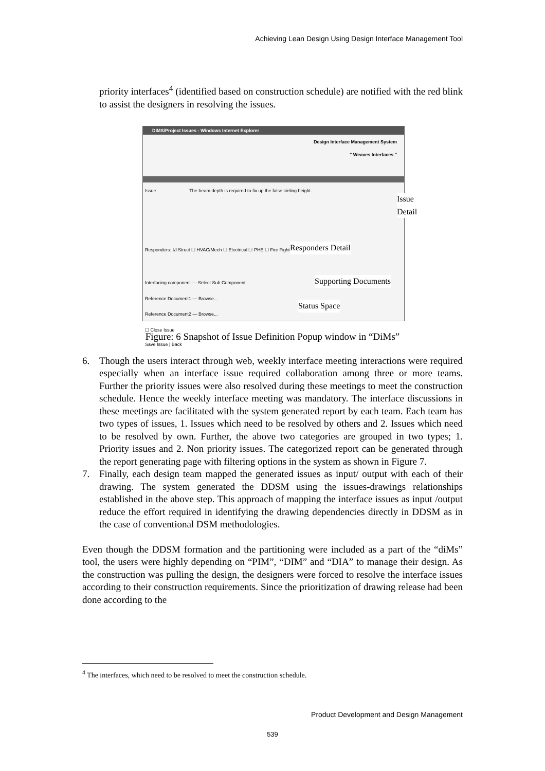Achieving Lean Design Using Design Interface Management Tool
priority interfaces<sup>4</sup> (identified based on construction schedule) are notified with the red blink to assist the designers in resolving the issues.
DIMS/Project Issues - Windows Internet Explorer
Design Interface Management System
" Weaves Interfaces "
Issue The beam depth is required to fix up the false cieling height.
Responders: ☑ Struct ☐ HVAC/Mech ☐ Electrical ☐ PHE ☐ Fire Fighting
Interfacing component — Select Sub Component
Reference Document1 — Browse...
Reference Document2 — Browse...
☐ Close Issue
Save Issue | Back
Issue Detail
Responders Detail
Supporting Documents
Status Space
Figure: 6 Snapshot of Issue Definition Popup window in “DiMs”
6. Though the users interact through web, weekly interface meeting interactions were required especially when an interface issue required collaboration among three or more teams. Further the priority issues were also resolved during these meetings to meet the construction schedule. Hence the weekly interface meeting was mandatory. The interface discussions in these meetings are facilitated with the system generated report by each team. Each team has two types of issues, 1. Issues which need to be resolved by others and 2. Issues which need to be resolved by own. Further, the above two categories are grouped in two types; 1. Priority issues and 2. Non priority issues. The categorized report can be generated through the report generating page with filtering options in the system as shown in Figure 7.
7. Finally, each design team mapped the generated issues as input/ output with each of their drawing. The system generated the DDSM using the issues-drawings relationships established in the above step. This approach of mapping the interface issues as input /output reduce the effort required in identifying the drawing dependencies directly in DDSM as in the case of conventional DSM methodologies.
Even though the DDSM formation and the partitioning were included as a part of the “diMs” tool, the users were highly depending on “PIM”, “DIM” and “DIA” to manage their design. As the construction was pulling the design, the designers were forced to resolve the interface issues according to their construction requirements. Since the prioritization of drawing release had been done according to the
<sup>4</sup> The interfaces, which need to be resolved to meet the construction schedule.
Product Development and Design Management
539